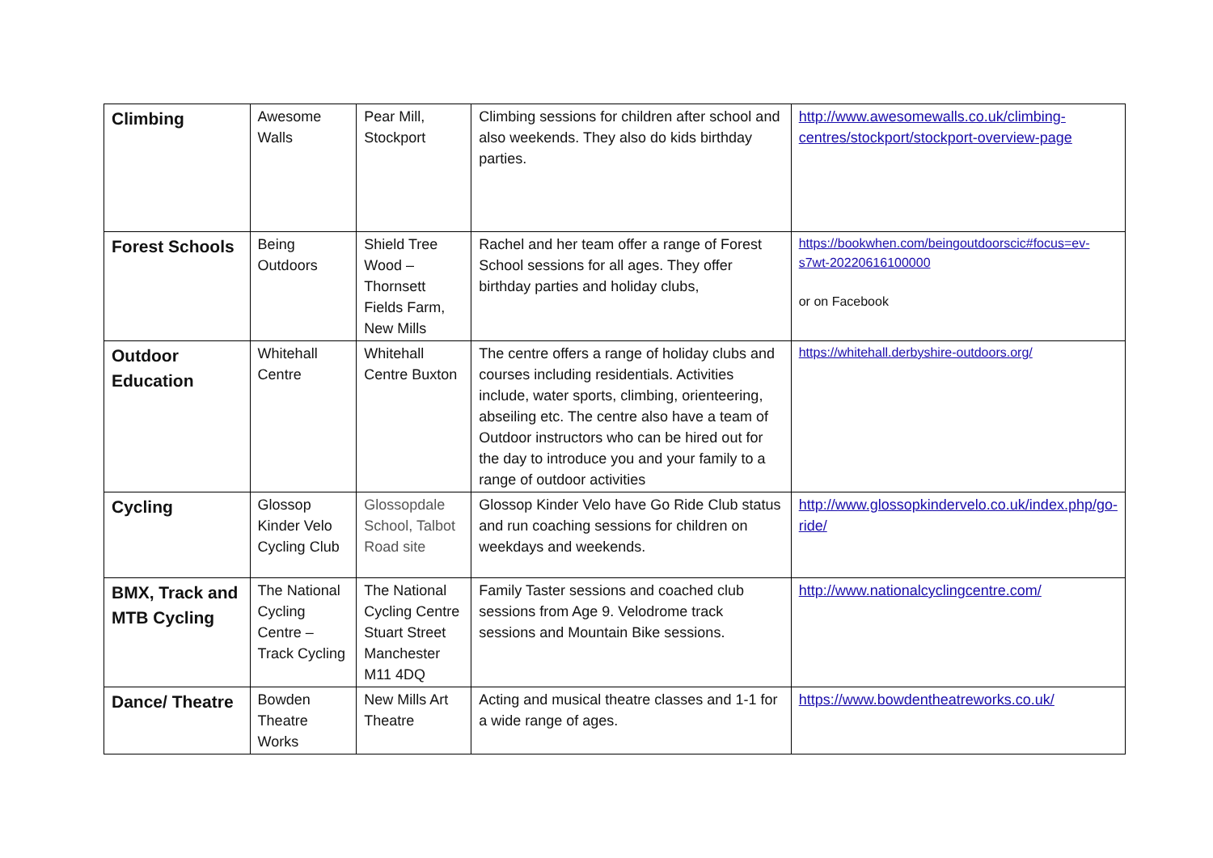| Climbing | Awesome Walls | Pear Mill, Stockport | Climbing sessions for children after school and also weekends. They also do kids birthday parties. | http://www.awesomewalls.co.uk/climbing-centres/stockport/stockport-overview-page |
| Forest Schools | Being Outdoors | Shield Tree Wood – Thornsett Fields Farm, New Mills | Rachel and her team offer a range of Forest School sessions for all ages. They offer birthday parties and holiday clubs, | https://bookwhen.com/beingoutdoorscic#focus=ev-s7wt-20220616100000 or on Facebook |
| Outdoor Education | Whitehall Centre | Whitehall Centre Buxton | The centre offers a range of holiday clubs and courses including residentials. Activities include, water sports, climbing, orienteering, abseiling etc. The centre also have a team of Outdoor instructors who can be hired out for the day to introduce you and your family to a range of outdoor activities | https://whitehall.derbyshire-outdoors.org/ |
| Cycling | Glossop Kinder Velo Cycling Club | Glossopdale School, Talbot Road site | Glossop Kinder Velo have Go Ride Club status and run coaching sessions for children on weekdays and weekends. | http://www.glossopkindervelo.co.uk/index.php/go-ride/ |
| BMX, Track and MTB Cycling | The National Cycling Centre – Track Cycling | The National Cycling Centre Stuart Street Manchester M11 4DQ | Family Taster sessions and coached club sessions from Age 9. Velodrome track sessions and Mountain Bike sessions. | http://www.nationalcyclingcentre.com/ |
| Dance/ Theatre | Bowden Theatre Works | New Mills Art Theatre | Acting and musical theatre classes and 1-1 for a wide range of ages. | https://www.bowdentheatreworks.co.uk/ |